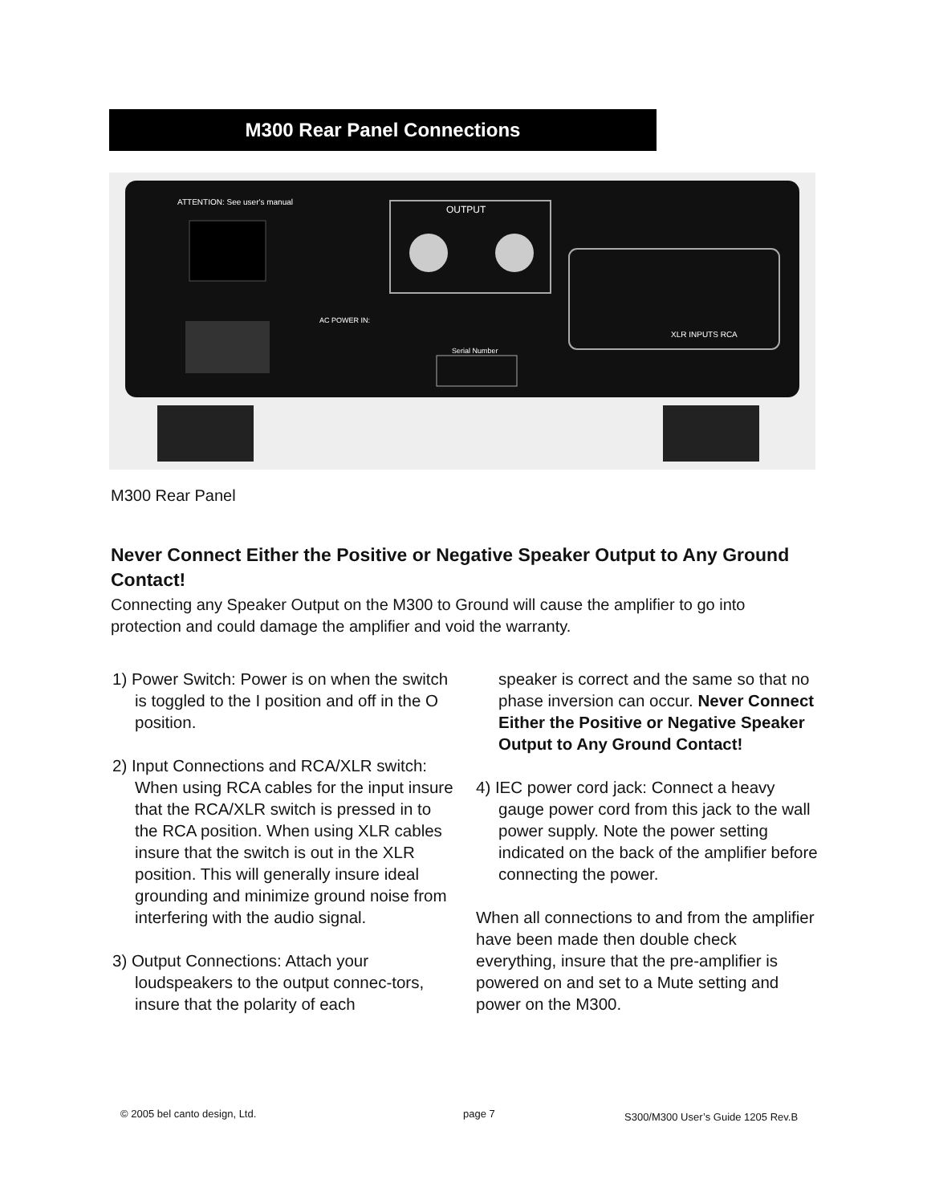M300 Rear Panel Connections
ATTENTION: See user's manual
OUTPUT
AC POWER IN:
XLR INPUTS RCA
Serial Number
M300 Rear Panel
Never Connect Either the Positive or Negative Speaker Output to Any Ground Contact!
Connecting any Speaker Output on the M300 to Ground will cause the amplifier to go into protection and could damage the amplifier and void the warranty.
1) Power Switch: Power is on when the switch is toggled to the I position and off in the O position.
2) Input Connections and RCA/XLR switch: When using RCA cables for the input insure that the RCA/XLR switch is pressed in to the RCA position. When using XLR cables insure that the switch is out in the XLR position. This will generally insure ideal grounding and minimize ground noise from interfering with the audio signal.
3) Output Connections: Attach your loudspeakers to the output connec-tors, insure that the polarity of each
speaker is correct and the same so that no phase inversion can occur. Never Connect Either the Positive or Negative Speaker Output to Any Ground Contact!
4) IEC power cord jack: Connect a heavy gauge power cord from this jack to the wall power supply. Note the power setting indicated on the back of the amplifier before connecting the power.
When all connections to and from the amplifier have been made then double check everything, insure that the pre-amplifier is powered on and set to a Mute setting and power on the M300.
© 2005 bel canto design, Ltd. page 7
S300/M300 User’s Guide 1205 Rev.B